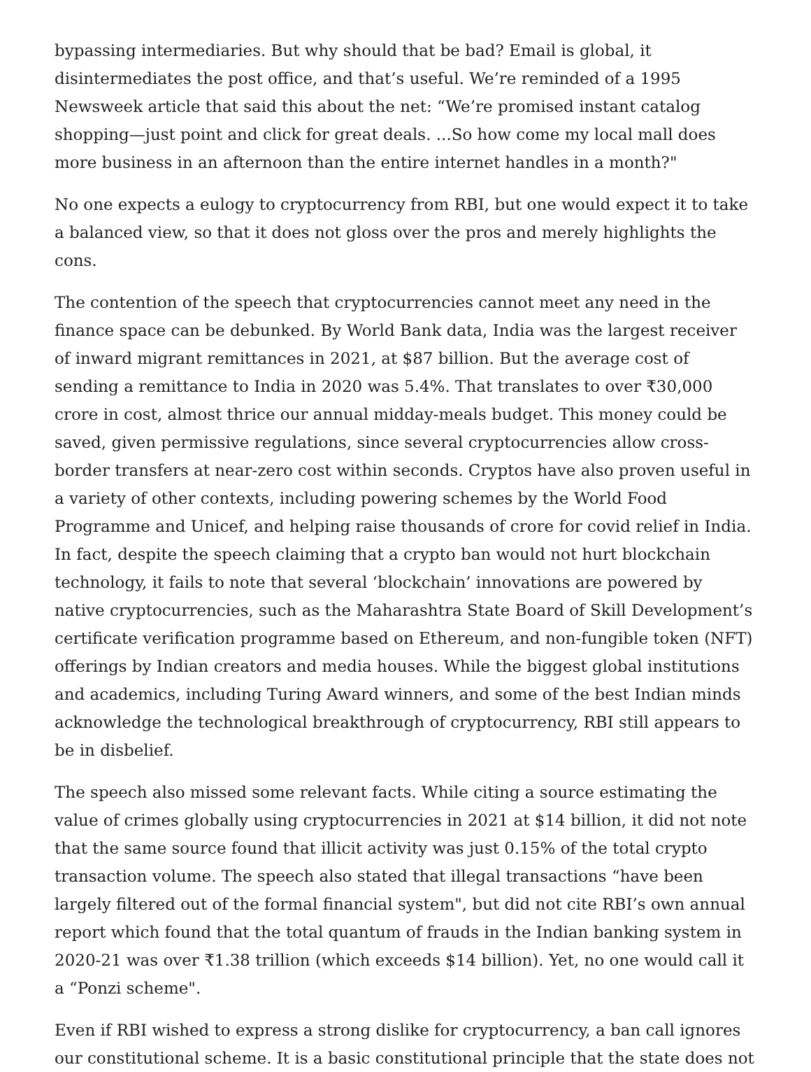bypassing intermediaries. But why should that be bad? Email is global, it disintermediates the post office, and that’s useful. We’re reminded of a 1995 Newsweek article that said this about the net: “We’re promised instant catalog shopping—just point and click for great deals. ...So how come my local mall does more business in an afternoon than the entire internet handles in a month?"
No one expects a eulogy to cryptocurrency from RBI, but one would expect it to take a balanced view, so that it does not gloss over the pros and merely highlights the cons.
The contention of the speech that cryptocurrencies cannot meet any need in the finance space can be debunked. By World Bank data, India was the largest receiver of inward migrant remittances in 2021, at $87 billion. But the average cost of sending a remittance to India in 2020 was 5.4%. That translates to over ₹30,000 crore in cost, almost thrice our annual midday-meals budget. This money could be saved, given permissive regulations, since several cryptocurrencies allow cross-border transfers at near-zero cost within seconds. Cryptos have also proven useful in a variety of other contexts, including powering schemes by the World Food Programme and Unicef, and helping raise thousands of crore for covid relief in India. In fact, despite the speech claiming that a crypto ban would not hurt blockchain technology, it fails to note that several ‘blockchain’ innovations are powered by native cryptocurrencies, such as the Maharashtra State Board of Skill Development’s certificate verification programme based on Ethereum, and non-fungible token (NFT) offerings by Indian creators and media houses. While the biggest global institutions and academics, including Turing Award winners, and some of the best Indian minds acknowledge the technological breakthrough of cryptocurrency, RBI still appears to be in disbelief.
The speech also missed some relevant facts. While citing a source estimating the value of crimes globally using cryptocurrencies in 2021 at $14 billion, it did not note that the same source found that illicit activity was just 0.15% of the total crypto transaction volume. The speech also stated that illegal transactions “have been largely filtered out of the formal financial system", but did not cite RBI’s own annual report which found that the total quantum of frauds in the Indian banking system in 2020-21 was over ₹1.38 trillion (which exceeds $14 billion). Yet, no one would call it a “Ponzi scheme".
Even if RBI wished to express a strong dislike for cryptocurrency, a ban call ignores our constitutional scheme. It is a basic constitutional principle that the state does not